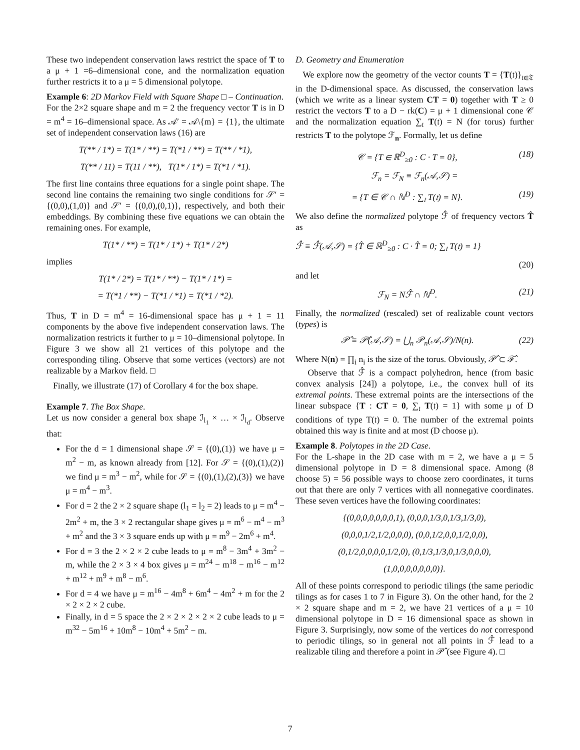These two independent conservation laws restrict the space of T to a μ + 1 =6–dimensional cone, and the normalization equation further restricts it to a μ = 5 dimensional polytope.
Example 6: 2D Markov Field with Square Shape □ – Continuation.
For the 2×2 square shape and m = 2 the frequency vector T is in D = m<sup>4</sup> = 16–dimensional space. As 𝒜′ = 𝒜\{m} = {1}, the ultimate set of independent conservation laws (16) are
T(** / 1*) = T(1* / **) = T(*1 / **) = T(** / *1),
T(** / 11) = T(11 / **), T(1* / 1*) = T(*1 / *1).
The first line contains three equations for a single point shape. The second line contains the remaining two single conditions for 𝒮′ = {(0,0),(1,0)} and 𝒮′ = {(0,0),(0,1)}, respectively, and both their embeddings. By combining these five equations we can obtain the remaining ones. For example,
T(1* / **) = T(1* / 1*) + T(1* / 2*)
implies
T(1* / 2*) = T(1* / **) − T(1* / 1*) =
= T(*1 / **) − T(*1 / *1) = T(*1 / *2).
Thus, T in D = m<sup>4</sup> = 16-dimensional space has μ + 1 = 11 components by the above five independent conservation laws. The normalization restricts it further to μ = 10–dimensional polytope. In Figure 3 we show all 21 vertices of this polytope and the corresponding tiling. Observe that some vertices (vectors) are not realizable by a Markov field. □
Finally, we illustrate (17) of Corollary 4 for the box shape.
Example 7. The Box Shape.
Let us now consider a general box shape ℐ<sub>l<sub>1</sub></sub> × … × ℐ<sub>l<sub>d</sub></sub>. Observe that:
For the d = 1 dimensional shape 𝒮 = {(0),(1)} we have μ = m<sup>2</sup> − m, as known already from [12]. For 𝒮 = {(0),(1),(2)} we find μ = m<sup>3</sup> − m<sup>2</sup>, while for 𝒮 = {(0),(1),(2),(3)} we have μ = m<sup>4</sup> − m<sup>3</sup>.
For d = 2 the 2 × 2 square shape (l<sub>1</sub> = l<sub>2</sub> = 2) leads to μ = m<sup>4</sup> − 2m<sup>2</sup> + m, the 3 × 2 rectangular shape gives μ = m<sup>6</sup> − m<sup>4</sup> − m<sup>3</sup> + m<sup>2</sup> and the 3 × 3 square ends up with μ = m<sup>9</sup> − 2m<sup>6</sup> + m<sup>4</sup>.
For d = 3 the 2 × 2 × 2 cube leads to μ = m<sup>8</sup> − 3m<sup>4</sup> + 3m<sup>2</sup> − m, while the 2 × 3 × 4 box gives μ = m<sup>24</sup> − m<sup>18</sup> − m<sup>16</sup> − m<sup>12</sup> + m<sup>12</sup> + m<sup>9</sup> + m<sup>8</sup> − m<sup>6</sup>.
For d = 4 we have μ = m<sup>16</sup> − 4m<sup>8</sup> + 6m<sup>4</sup> − 4m<sup>2</sup> + m for the 2 × 2 × 2 × 2 cube.
Finally, in d = 5 space the 2 × 2 × 2 × 2 × 2 cube leads to μ = m<sup>32</sup> − 5m<sup>16</sup> + 10m<sup>8</sup> − 10m<sup>4</sup> + 5m<sup>2</sup> − m.
D. Geometry and Enumeration
We explore now the geometry of the vector counts T = {T(𝔱)}<sub>𝔱∈𝔗</sub> in the D-dimensional space. As discussed, the conservation laws (which we write as a linear system CT = 0) together with T ≥ 0 restrict the vectors T to a D − rk(C) = μ + 1 dimensional cone 𝒞 and the normalization equation ∑<sub>𝔱</sub> T(𝔱) = N (for torus) further restricts T to the polytope ℱ<sub>n</sub>. Formally, let us define
𝒞 = {T ∈ ℝ<sup>D</sup><sub>≥0</sub> : C · T = 0}, (18)
ℱ<sub>n</sub> = ℱ<sub>N</sub> ≡ ℱ<sub>n</sub>(𝒜,𝒮) =
= {T ∈ 𝒞 ∩ ℕ<sup>D</sup> : ∑<sub>𝔱</sub> T(𝔱) = N}. (19)
We also define the normalized polytope ℱ̂ of frequency vectors T̂ as
ℱ̂ ≡ ℱ̂(𝒜,𝒮) = {T̂ ∈ ℝ<sup>D</sup><sub>≥0</sub> : C · T̂ = 0; ∑<sub>𝔱</sub> T(𝔱) = 1}
(20)
and let
ℱ<sub>N</sub> = Nℱ̂ ∩ ℕ<sup>D</sup>. (21)
Finally, the normalized (rescaled) set of realizable count vectors (types) is
𝒫̂ ≡ 𝒫̂(𝒜,𝒮) = ⋃<sub>n</sub> 𝒫<sub>n</sub>(𝒜,𝒮)/N(n). (22)
Where N(n) = ∏<sub>i</sub> n<sub>i</sub> is the size of the torus. Obviously, 𝒫̂ ⊂ ℱ̂.
Observe that ℱ̂ is a compact polyhedron, hence (from basic convex analysis [24]) a polytope, i.e., the convex hull of its extremal points. These extremal points are the intersections of the linear subspace {T : CT = 0, ∑<sub>𝔱</sub> T(𝔱) = 1} with some μ of D conditions of type T(𝔱) = 0. The number of the extremal points obtained this way is finite and at most (D choose μ).
Example 8. Polytopes in the 2D Case.
For the L-shape in the 2D case with m = 2, we have a μ = 5 dimensional polytope in D = 8 dimensional space. Among (8 choose 5) = 56 possible ways to choose zero coordinates, it turns out that there are only 7 vertices with all nonnegative coordinates. These seven vertices have the following coordinates:
{(0,0,0,0,0,0,0,1), (0,0,0,1/3,0,1/3,1/3,0),
(0,0,0,1/2,1/2,0,0,0), (0,0,1/2,0,0,1/2,0,0),
(0,1/2,0,0,0,0,1/2,0), (0,1/3,1/3,0,1/3,0,0,0),
(1,0,0,0,0,0,0,0)}.
All of these points correspond to periodic tilings (the same periodic tilings as for cases 1 to 7 in Figure 3). On the other hand, for the 2 × 2 square shape and m = 2, we have 21 vertices of a μ = 10 dimensional polytope in D = 16 dimensional space as shown in Figure 3. Surprisingly, now some of the vertices do not correspond to periodic tilings, so in general not all points in ℱ̂ lead to a realizable tiling and therefore a point in 𝒫̂ (see Figure 4). □
7